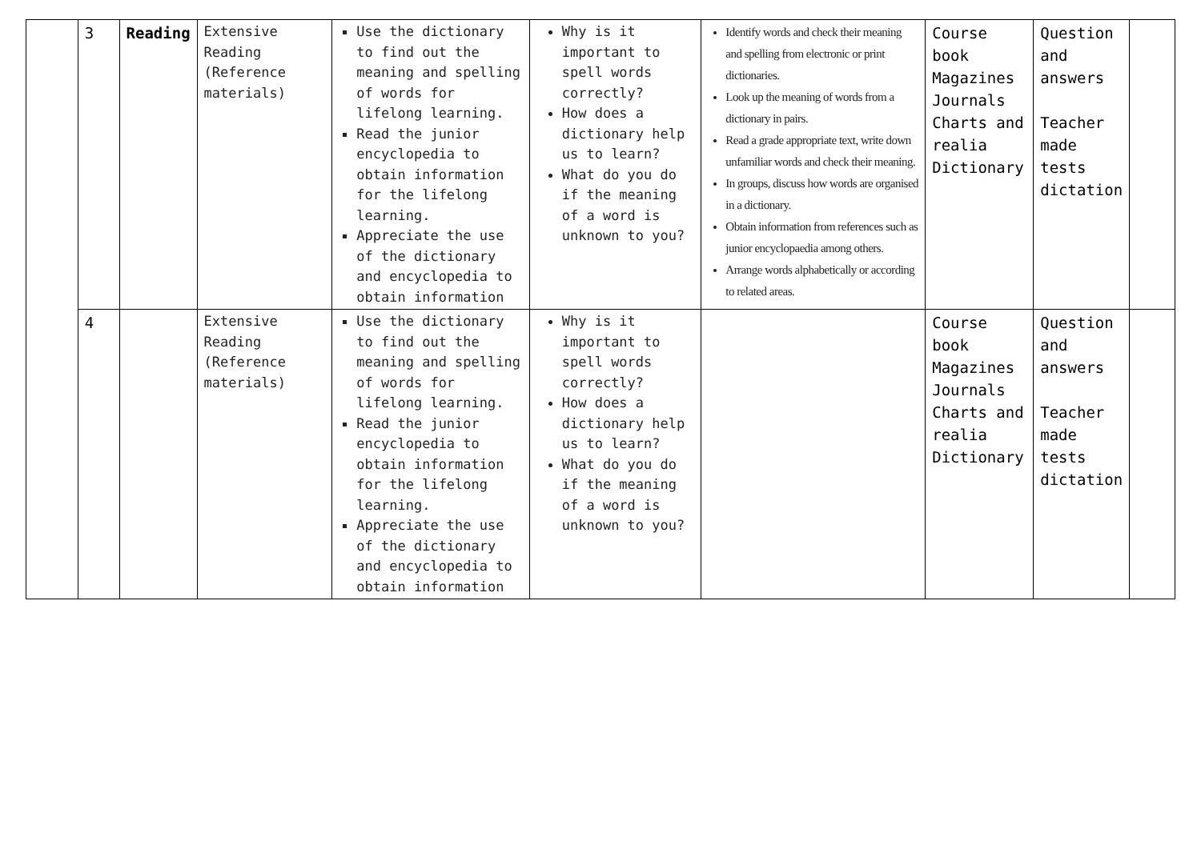| | 3 | Reading | Extensive Reading (Reference materials) | Use the dictionary to find out the meaning and spelling of words for lifelong learning. Read the junior encyclopedia to obtain information for the lifelong learning. Appreciate the use of the dictionary and encyclopedia to obtain information | Why is it important to spell words correctly? How does a dictionary help us to learn? What do you do if the meaning of a word is unknown to you? | Identify words and check their meaning and spelling from electronic or print dictionaries. Look up the meaning of words from a dictionary in pairs. Read a grade appropriate text, write down unfamiliar words and check their meaning. In groups, discuss how words are organised in a dictionary. Obtain information from references such as junior encyclopaedia among others. Arrange words alphabetically or according to related areas. | Course book Magazines Journals Charts and realia Dictionary | Question and answers Teacher made tests dictation | |
| | 4 | | Extensive Reading (Reference materials) | Use the dictionary to find out the meaning and spelling of words for lifelong learning. Read the junior encyclopedia to obtain information for the lifelong learning. Appreciate the use of the dictionary and encyclopedia to obtain information | Why is it important to spell words correctly? How does a dictionary help us to learn? What do you do if the meaning of a word is unknown to you? | | Course book Magazines Journals Charts and realia Dictionary | Question and answers Teacher made tests dictation | |